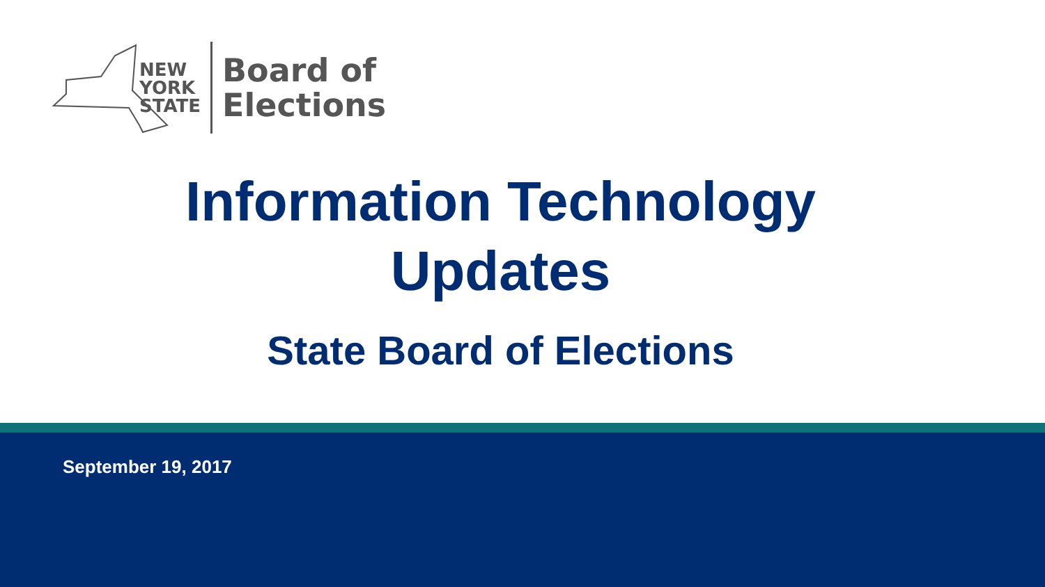NEW
YORK
STATE
Board of
Elections
Information Technology
Updates
State Board of Elections
September 19, 2017